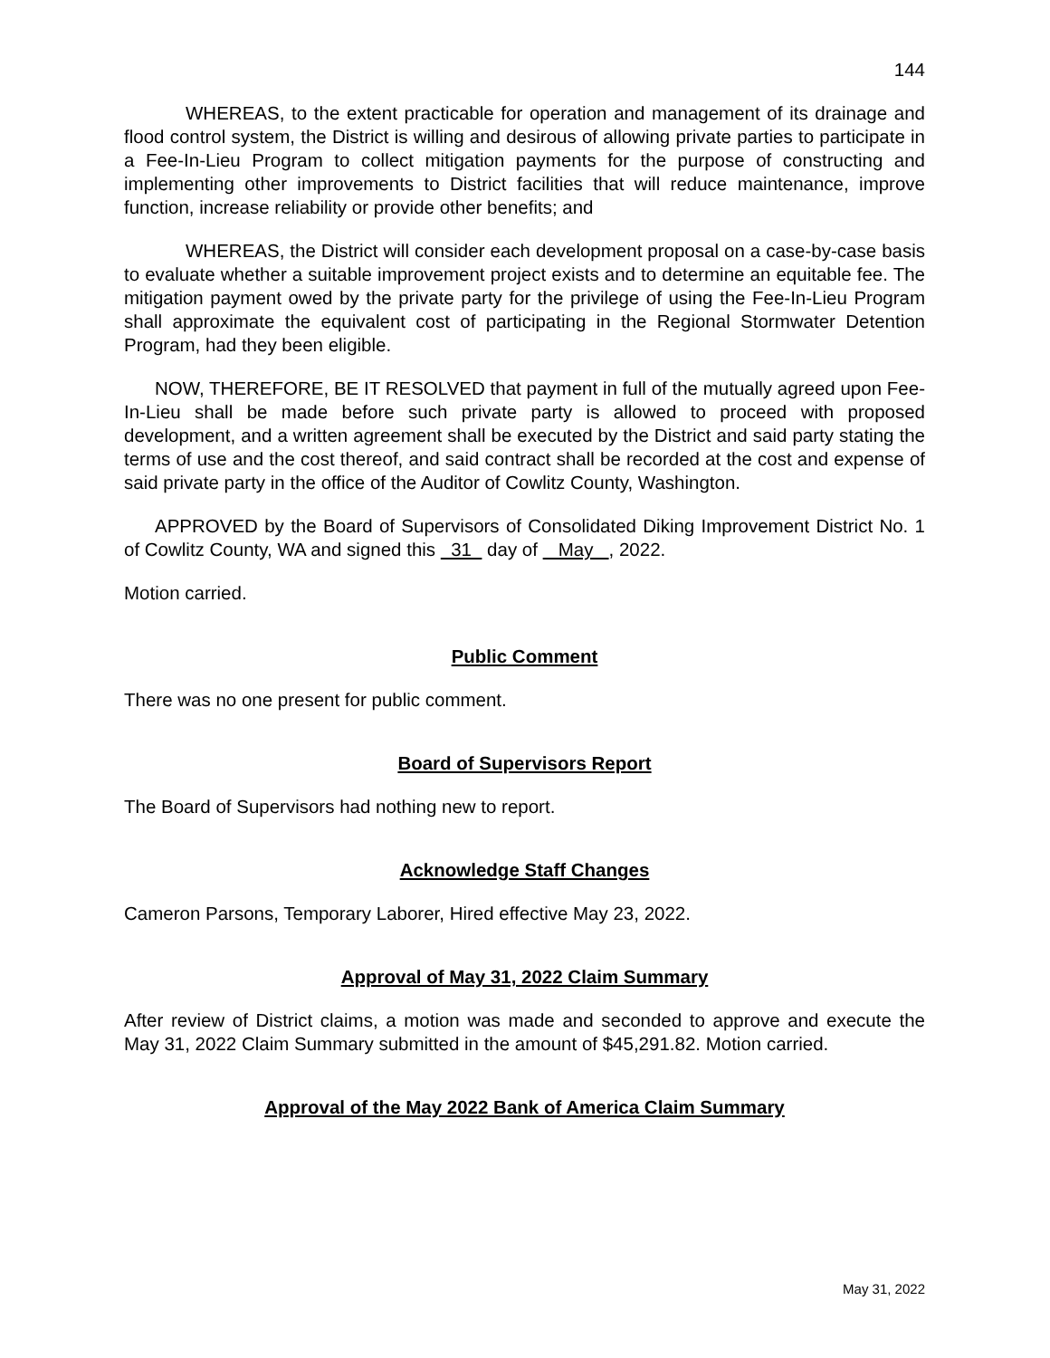144
WHEREAS, to the extent practicable for operation and management of its drainage and flood control system, the District is willing and desirous of allowing private parties to participate in a Fee-In-Lieu Program to collect mitigation payments for the purpose of constructing and implementing other improvements to District facilities that will reduce maintenance, improve function, increase reliability or provide other benefits; and
WHEREAS, the District will consider each development proposal on a case-by-case basis to evaluate whether a suitable improvement project exists and to determine an equitable fee. The mitigation payment owed by the private party for the privilege of using the Fee-In-Lieu Program shall approximate the equivalent cost of participating in the Regional Stormwater Detention Program, had they been eligible.
NOW, THEREFORE, BE IT RESOLVED that payment in full of the mutually agreed upon Fee-In-Lieu shall be made before such private party is allowed to proceed with proposed development, and a written agreement shall be executed by the District and said party stating the terms of use and the cost thereof, and said contract shall be recorded at the cost and expense of said private party in the office of the Auditor of Cowlitz County, Washington.
APPROVED by the Board of Supervisors of Consolidated Diking Improvement District No. 1 of Cowlitz County, WA and signed this 31 day of May , 2022.
Motion carried.
Public Comment
There was no one present for public comment.
Board of Supervisors Report
The Board of Supervisors had nothing new to report.
Acknowledge Staff Changes
Cameron Parsons, Temporary Laborer, Hired effective May 23, 2022.
Approval of May 31, 2022 Claim Summary
After review of District claims, a motion was made and seconded to approve and execute the May 31, 2022 Claim Summary submitted in the amount of $45,291.82. Motion carried.
Approval of the May 2022 Bank of America Claim Summary
May 31, 2022